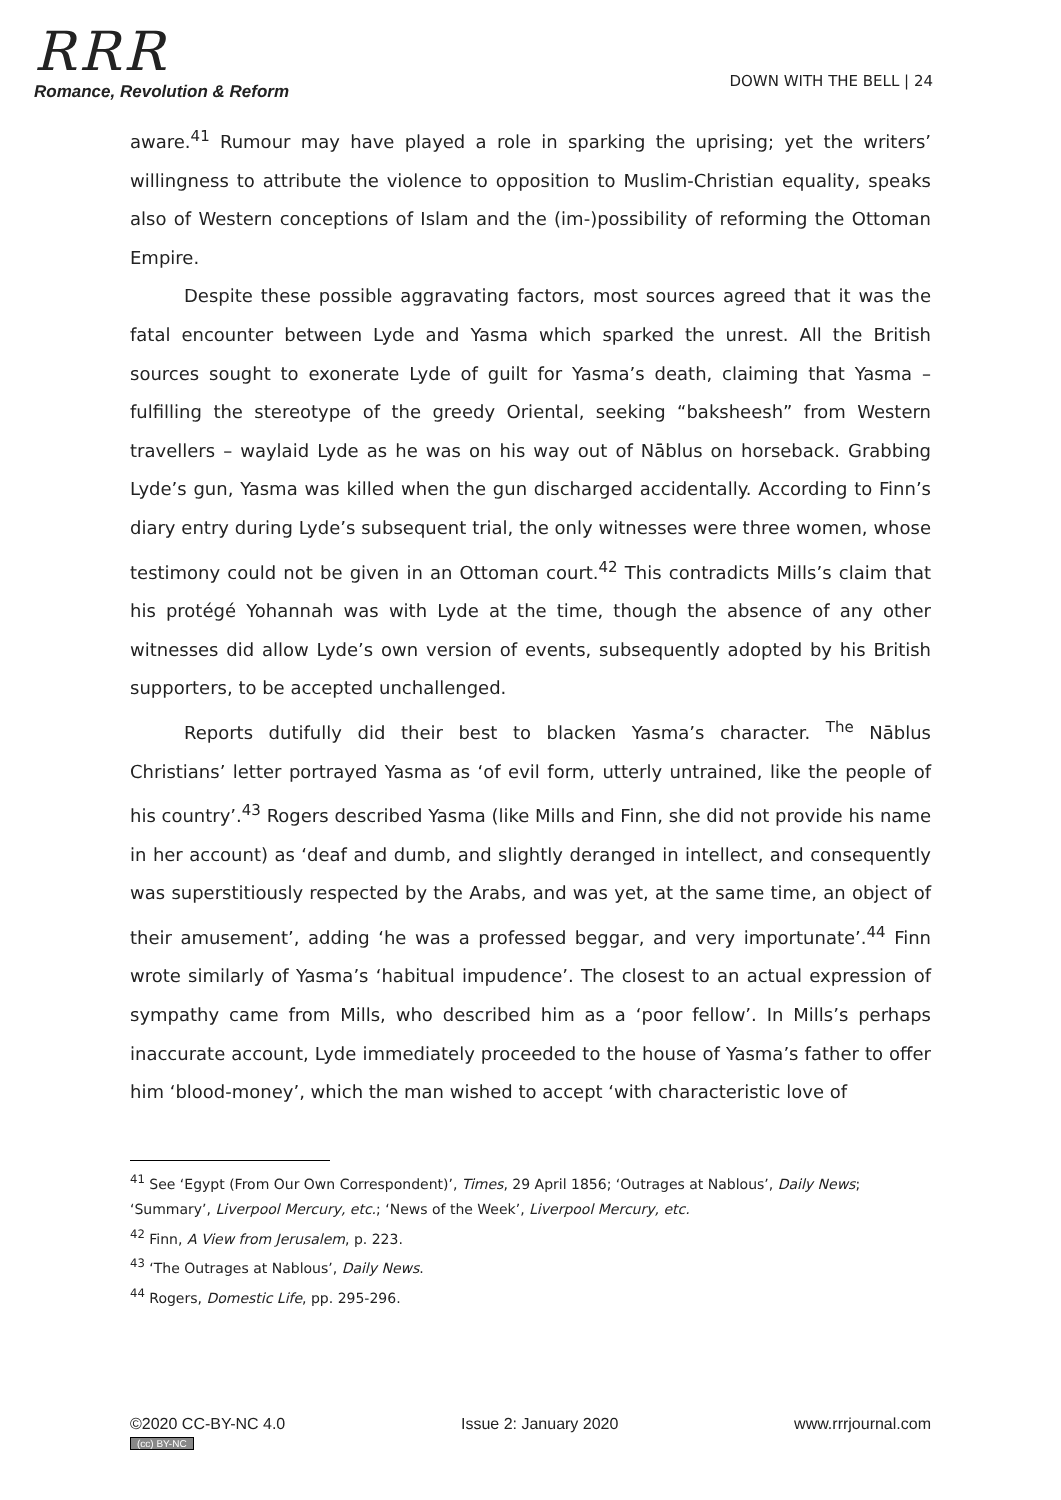RRR
Romance, Revolution & Reform
DOWN WITH THE BELL | 24
aware.<sup>41</sup> Rumour may have played a role in sparking the uprising; yet the writers’ willingness to attribute the violence to opposition to Muslim-Christian equality, speaks also of Western conceptions of Islam and the (im-)possibility of reforming the Ottoman Empire.
Despite these possible aggravating factors, most sources agreed that it was the fatal encounter between Lyde and Yasma which sparked the unrest. All the British sources sought to exonerate Lyde of guilt for Yasma’s death, claiming that Yasma – fulfilling the stereotype of the greedy Oriental, seeking “baksheesh” from Western travellers – waylaid Lyde as he was on his way out of Nāblus on horseback. Grabbing Lyde’s gun, Yasma was killed when the gun discharged accidentally. According to Finn’s diary entry during Lyde’s subsequent trial, the only witnesses were three women, whose testimony could not be given in an Ottoman court.<sup>42</sup> This contradicts Mills’s claim that his protégé Yohannah was with Lyde at the time, though the absence of any other witnesses did allow Lyde’s own version of events, subsequently adopted by his British supporters, to be accepted unchallenged.
Reports dutifully did their best to blacken Yasma’s character. <sup>The</sup> Nāblus Christians’ letter portrayed Yasma as ‘of evil form, utterly untrained, like the people of his country’.<sup>43</sup> Rogers described Yasma (like Mills and Finn, she did not provide his name in her account) as ‘deaf and dumb, and slightly deranged in intellect, and consequently was superstitiously respected by the Arabs, and was yet, at the same time, an object of their amusement’, adding ‘he was a professed beggar, and very importunate’.<sup>44</sup> Finn wrote similarly of Yasma’s ‘habitual impudence’. The closest to an actual expression of sympathy came from Mills, who described him as a ‘poor fellow’. In Mills’s perhaps inaccurate account, Lyde immediately proceeded to the house of Yasma’s father to offer him ‘blood-money’, which the man wished to accept ‘with characteristic love of
<sup>41</sup> See ‘Egypt (From Our Own Correspondent)’, Times, 29 April 1856; ‘Outrages at Nablous’, Daily News; ‘Summary’, Liverpool Mercury, etc.; ‘News of the Week’, Liverpool Mercury, etc.
<sup>42</sup> Finn, A View from Jerusalem, p. 223.
<sup>43</sup> ‘The Outrages at Nablous’, Daily News.
<sup>44</sup> Rogers, Domestic Life, pp. 295-296.
©2020 CC-BY-NC 4.0
(cc) BY-NC
Issue 2: January 2020 www.rrrjournal.com